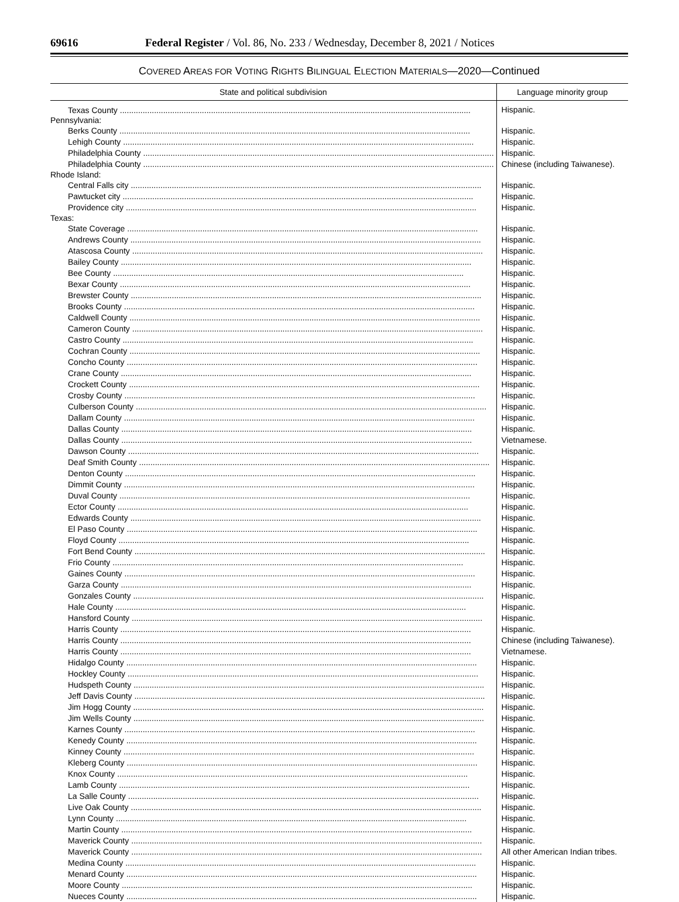69616 Federal Register / Vol. 86, No. 233 / Wednesday, December 8, 2021 / Notices
COVERED AREAS FOR VOTING RIGHTS BILINGUAL ELECTION MATERIALS—2020—Continued
| State and political subdivision | Language minority group |
| --- | --- |
| Texas County .......................................................................................................................................................... | Hispanic. |
| Pennsylvania: | |
| Berks County .......................................................................................................................................................... | Hispanic. |
| Lehigh County .......................................................................................................................................................... | Hispanic. |
| Philadelphia County .......................................................................................................................................................... | Hispanic. |
| Philadelphia County .......................................................................................................................................................... | Chinese (including Taiwanese). |
| Rhode Island: | |
| Central Falls city .......................................................................................................................................................... | Hispanic. |
| Pawtucket city .......................................................................................................................................................... | Hispanic. |
| Providence city .......................................................................................................................................................... | Hispanic. |
| Texas: | |
| State Coverage .......................................................................................................................................................... | Hispanic. |
| Andrews County .......................................................................................................................................................... | Hispanic. |
| Atascosa County .......................................................................................................................................................... | Hispanic. |
| Bailey County .......................................................................................................................................................... | Hispanic. |
| Bee County .......................................................................................................................................................... | Hispanic. |
| Bexar County .......................................................................................................................................................... | Hispanic. |
| Brewster County .......................................................................................................................................................... | Hispanic. |
| Brooks County .......................................................................................................................................................... | Hispanic. |
| Caldwell County .......................................................................................................................................................... | Hispanic. |
| Cameron County .......................................................................................................................................................... | Hispanic. |
| Castro County .......................................................................................................................................................... | Hispanic. |
| Cochran County .......................................................................................................................................................... | Hispanic. |
| Concho County .......................................................................................................................................................... | Hispanic. |
| Crane County .......................................................................................................................................................... | Hispanic. |
| Crockett County .......................................................................................................................................................... | Hispanic. |
| Crosby County .......................................................................................................................................................... | Hispanic. |
| Culberson County .......................................................................................................................................................... | Hispanic. |
| Dallam County .......................................................................................................................................................... | Hispanic. |
| Dallas County .......................................................................................................................................................... | Hispanic. |
| Dallas County .......................................................................................................................................................... | Vietnamese. |
| Dawson County .......................................................................................................................................................... | Hispanic. |
| Deaf Smith County .......................................................................................................................................................... | Hispanic. |
| Denton County .......................................................................................................................................................... | Hispanic. |
| Dimmit County .......................................................................................................................................................... | Hispanic. |
| Duval County .......................................................................................................................................................... | Hispanic. |
| Ector County .......................................................................................................................................................... | Hispanic. |
| Edwards County .......................................................................................................................................................... | Hispanic. |
| El Paso County .......................................................................................................................................................... | Hispanic. |
| Floyd County .......................................................................................................................................................... | Hispanic. |
| Fort Bend County .......................................................................................................................................................... | Hispanic. |
| Frio County .......................................................................................................................................................... | Hispanic. |
| Gaines County .......................................................................................................................................................... | Hispanic. |
| Garza County .......................................................................................................................................................... | Hispanic. |
| Gonzales County .......................................................................................................................................................... | Hispanic. |
| Hale County .......................................................................................................................................................... | Hispanic. |
| Hansford County .......................................................................................................................................................... | Hispanic. |
| Harris County .......................................................................................................................................................... | Hispanic. |
| Harris County .......................................................................................................................................................... | Chinese (including Taiwanese). |
| Harris County .......................................................................................................................................................... | Vietnamese. |
| Hidalgo County .......................................................................................................................................................... | Hispanic. |
| Hockley County .......................................................................................................................................................... | Hispanic. |
| Hudspeth County .......................................................................................................................................................... | Hispanic. |
| Jeff Davis County .......................................................................................................................................................... | Hispanic. |
| Jim Hogg County .......................................................................................................................................................... | Hispanic. |
| Jim Wells County .......................................................................................................................................................... | Hispanic. |
| Karnes County .......................................................................................................................................................... | Hispanic. |
| Kenedy County .......................................................................................................................................................... | Hispanic. |
| Kinney County .......................................................................................................................................................... | Hispanic. |
| Kleberg County .......................................................................................................................................................... | Hispanic. |
| Knox County .......................................................................................................................................................... | Hispanic. |
| Lamb County .......................................................................................................................................................... | Hispanic. |
| La Salle County .......................................................................................................................................................... | Hispanic. |
| Live Oak County .......................................................................................................................................................... | Hispanic. |
| Lynn County .......................................................................................................................................................... | Hispanic. |
| Martin County .......................................................................................................................................................... | Hispanic. |
| Maverick County .......................................................................................................................................................... | Hispanic. |
| Maverick County .......................................................................................................................................................... | All other American Indian tribes. |
| Medina County .......................................................................................................................................................... | Hispanic. |
| Menard County .......................................................................................................................................................... | Hispanic. |
| Moore County .......................................................................................................................................................... | Hispanic. |
| Nueces County .......................................................................................................................................................... | Hispanic. |